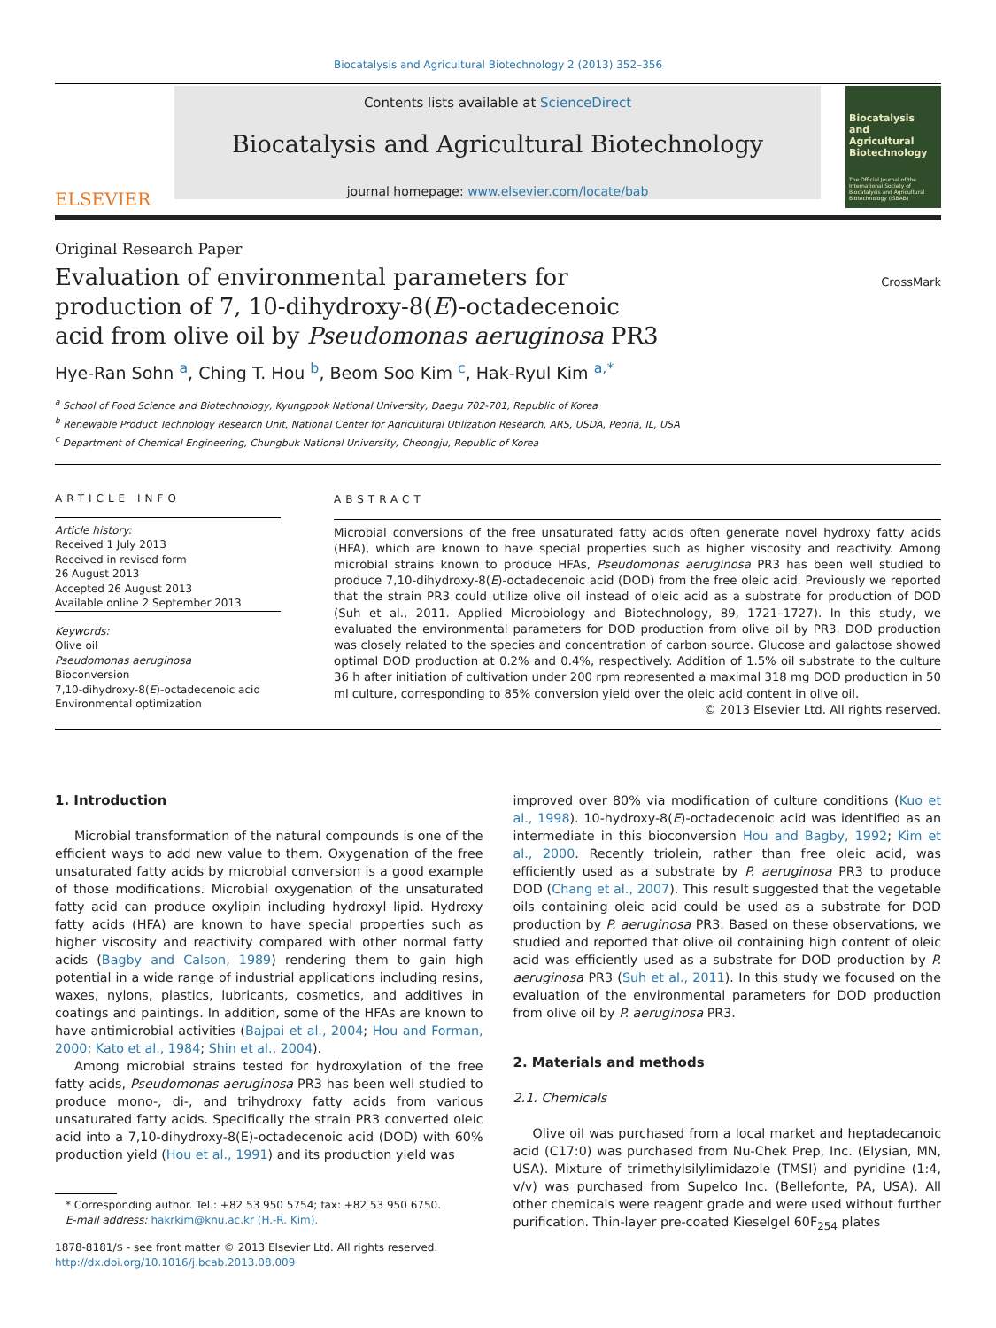Biocatalysis and Agricultural Biotechnology 2 (2013) 352–356
ELSEVIER
Contents lists available at ScienceDirect
Biocatalysis and Agricultural Biotechnology
journal homepage: www.elsevier.com/locate/bab
Biocatalysis and Agricultural Biotechnology
The Official Journal of the International Society of Biocatalysis and Agricultural Biotechnology (ISBAB)
Original Research Paper
Evaluation of environmental parameters for production of 7, 10-dihydroxy-8(E)-octadecenoic acid from olive oil by Pseudomonas aeruginosa PR3
CrossMark
Hye-Ran Sohn <sup>a</sup>, Ching T. Hou <sup>b</sup>, Beom Soo Kim <sup>c</sup>, Hak-Ryul Kim <sup>a,*</sup>
<sup>a</sup> School of Food Science and Biotechnology, Kyungpook National University, Daegu 702-701, Republic of Korea
<sup>b</sup> Renewable Product Technology Research Unit, National Center for Agricultural Utilization Research, ARS, USDA, Peoria, IL, USA
<sup>c</sup> Department of Chemical Engineering, Chungbuk National University, Cheongju, Republic of Korea
ARTICLE INFO
Article history:
Received 1 July 2013
Received in revised form
26 August 2013
Accepted 26 August 2013
Available online 2 September 2013
Keywords:
Olive oil
Pseudomonas aeruginosa
Bioconversion
7,10-dihydroxy-8(E)-octadecenoic acid
Environmental optimization
ABSTRACT
Microbial conversions of the free unsaturated fatty acids often generate novel hydroxy fatty acids (HFA), which are known to have special properties such as higher viscosity and reactivity. Among microbial strains known to produce HFAs, Pseudomonas aeruginosa PR3 has been well studied to produce 7,10-dihydroxy-8(E)-octadecenoic acid (DOD) from the free oleic acid. Previously we reported that the strain PR3 could utilize olive oil instead of oleic acid as a substrate for production of DOD (Suh et al., 2011. Applied Microbiology and Biotechnology, 89, 1721–1727). In this study, we evaluated the environmental parameters for DOD production from olive oil by PR3. DOD production was closely related to the species and concentration of carbon source. Glucose and galactose showed optimal DOD production at 0.2% and 0.4%, respectively. Addition of 1.5% oil substrate to the culture 36 h after initiation of cultivation under 200 rpm represented a maximal 318 mg DOD production in 50 ml culture, corresponding to 85% conversion yield over the oleic acid content in olive oil.
© 2013 Elsevier Ltd. All rights reserved.
1. Introduction
Microbial transformation of the natural compounds is one of the efficient ways to add new value to them. Oxygenation of the free unsaturated fatty acids by microbial conversion is a good example of those modifications. Microbial oxygenation of the unsaturated fatty acid can produce oxylipin including hydroxyl lipid. Hydroxy fatty acids (HFA) are known to have special properties such as higher viscosity and reactivity compared with other normal fatty acids (Bagby and Calson, 1989) rendering them to gain high potential in a wide range of industrial applications including resins, waxes, nylons, plastics, lubricants, cosmetics, and additives in coatings and paintings. In addition, some of the HFAs are known to have antimicrobial activities (Bajpai et al., 2004; Hou and Forman, 2000; Kato et al., 1984; Shin et al., 2004).
Among microbial strains tested for hydroxylation of the free fatty acids, Pseudomonas aeruginosa PR3 has been well studied to produce mono-, di-, and trihydroxy fatty acids from various unsaturated fatty acids. Specifically the strain PR3 converted oleic acid into a 7,10-dihydroxy-8(E)-octadecenoic acid (DOD) with 60% production yield (Hou et al., 1991) and its production yield was
* Corresponding author. Tel.: +82 53 950 5754; fax: +82 53 950 6750.
E-mail address: hakrkim@knu.ac.kr (H.-R. Kim).
1878-8181/$ - see front matter © 2013 Elsevier Ltd. All rights reserved.
http://dx.doi.org/10.1016/j.bcab.2013.08.009
improved over 80% via modification of culture conditions (Kuo et al., 1998). 10-hydroxy-8(E)-octadecenoic acid was identified as an intermediate in this bioconversion Hou and Bagby, 1992; Kim et al., 2000. Recently triolein, rather than free oleic acid, was efficiently used as a substrate by P. aeruginosa PR3 to produce DOD (Chang et al., 2007). This result suggested that the vegetable oils containing oleic acid could be used as a substrate for DOD production by P. aeruginosa PR3. Based on these observations, we studied and reported that olive oil containing high content of oleic acid was efficiently used as a substrate for DOD production by P. aeruginosa PR3 (Suh et al., 2011). In this study we focused on the evaluation of the environmental parameters for DOD production from olive oil by P. aeruginosa PR3.
2. Materials and methods
2.1. Chemicals
Olive oil was purchased from a local market and heptadecanoic acid (C17:0) was purchased from Nu-Chek Prep, Inc. (Elysian, MN, USA). Mixture of trimethylsilylimidazole (TMSI) and pyridine (1:4, v/v) was purchased from Supelco Inc. (Bellefonte, PA, USA). All other chemicals were reagent grade and were used without further purification. Thin-layer pre-coated Kieselgel 60F<sub>254</sub> plates